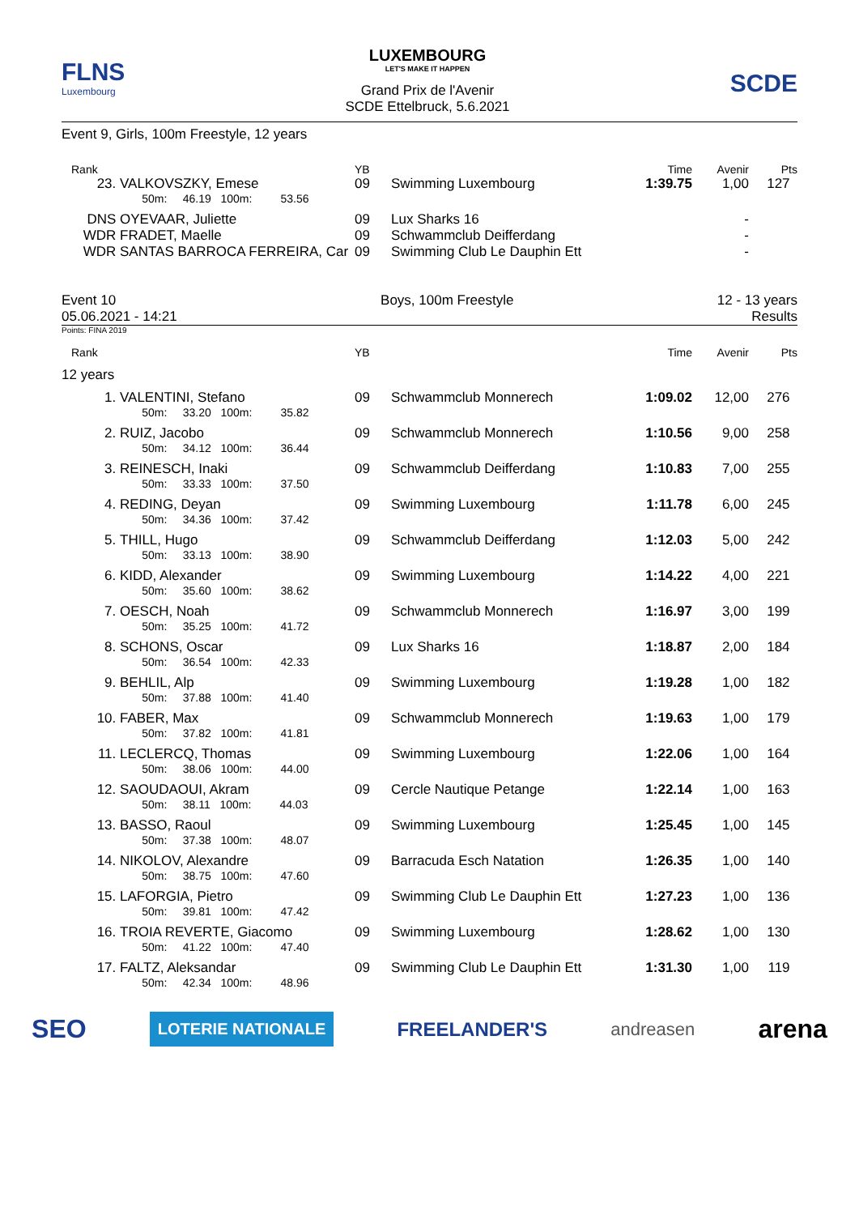FLNS
Luxembourg
LUXEMBOURG
LET'S MAKE IT HAPPEN
Grand Prix de l'Avenir
SCDE Ettelbruck, 5.6.2021
SCDE
Event 9, Girls, 100m Freestyle, 12 years
| Rank | | YB | | Time | Avenir | Pts |
| 23. | VALKOVSZKY, Emese | 09 | Swimming Luxembourg | 1:39.75 | 1,00 | 127 |
| | 50m: 46.19 100m: 53.56 | | | | | |
| DNS | OYEVAAR, Juliette | 09 | Lux Sharks 16 | | - | |
| WDR | FRADET, Maelle | 09 | Schwammclub Deifferdang | | - | |
| WDR | SANTAS BARROCA FERREIRA, Car | 09 | Swimming Club Le Dauphin Ett | | - | |
Event 10
05.06.2021 - 14:21
Boys, 100m Freestyle 12 - 13 years
Results
Points: FINA 2019
| Rank | | YB | | Time | Avenir | Pts |
| 12 years | | | | | | |
| 1. | VALENTINI, Stefano | 09 | Schwammclub Monnerech | 1:09.02 | 12,00 | 276 |
| | 50m: 33.20 100m: 35.82 | | | | | |
| 2. | RUIZ, Jacobo | 09 | Schwammclub Monnerech | 1:10.56 | 9,00 | 258 |
| | 50m: 34.12 100m: 36.44 | | | | | |
| 3. | REINESCH, Inaki | 09 | Schwammclub Deifferdang | 1:10.83 | 7,00 | 255 |
| | 50m: 33.33 100m: 37.50 | | | | | |
| 4. | REDING, Deyan | 09 | Swimming Luxembourg | 1:11.78 | 6,00 | 245 |
| | 50m: 34.36 100m: 37.42 | | | | | |
| 5. | THILL, Hugo | 09 | Schwammclub Deifferdang | 1:12.03 | 5,00 | 242 |
| | 50m: 33.13 100m: 38.90 | | | | | |
| 6. | KIDD, Alexander | 09 | Swimming Luxembourg | 1:14.22 | 4,00 | 221 |
| | 50m: 35.60 100m: 38.62 | | | | | |
| 7. | OESCH, Noah | 09 | Schwammclub Monnerech | 1:16.97 | 3,00 | 199 |
| | 50m: 35.25 100m: 41.72 | | | | | |
| 8. | SCHONS, Oscar | 09 | Lux Sharks 16 | 1:18.87 | 2,00 | 184 |
| | 50m: 36.54 100m: 42.33 | | | | | |
| 9. | BEHLIL, Alp | 09 | Swimming Luxembourg | 1:19.28 | 1,00 | 182 |
| | 50m: 37.88 100m: 41.40 | | | | | |
| 10. | FABER, Max | 09 | Schwammclub Monnerech | 1:19.63 | 1,00 | 179 |
| | 50m: 37.82 100m: 41.81 | | | | | |
| 11. | LECLERCQ, Thomas | 09 | Swimming Luxembourg | 1:22.06 | 1,00 | 164 |
| | 50m: 38.06 100m: 44.00 | | | | | |
| 12. | SAOUDAOUI, Akram | 09 | Cercle Nautique Petange | 1:22.14 | 1,00 | 163 |
| | 50m: 38.11 100m: 44.03 | | | | | |
| 13. | BASSO, Raoul | 09 | Swimming Luxembourg | 1:25.45 | 1,00 | 145 |
| | 50m: 37.38 100m: 48.07 | | | | | |
| 14. | NIKOLOV, Alexandre | 09 | Barracuda Esch Natation | 1:26.35 | 1,00 | 140 |
| | 50m: 38.75 100m: 47.60 | | | | | |
| 15. | LAFORGIA, Pietro | 09 | Swimming Club Le Dauphin Ett | 1:27.23 | 1,00 | 136 |
| | 50m: 39.81 100m: 47.42 | | | | | |
| 16. | TROIA REVERTE, Giacomo | 09 | Swimming Luxembourg | 1:28.62 | 1,00 | 130 |
| | 50m: 41.22 100m: 47.40 | | | | | |
| 17. | FALTZ, Aleksandar | 09 | Swimming Club Le Dauphin Ett | 1:31.30 | 1,00 | 119 |
| | 50m: 42.34 100m: 48.96 | | | | | |
SEO LOTERIE NATIONALE FREELANDER'S andreasen arena